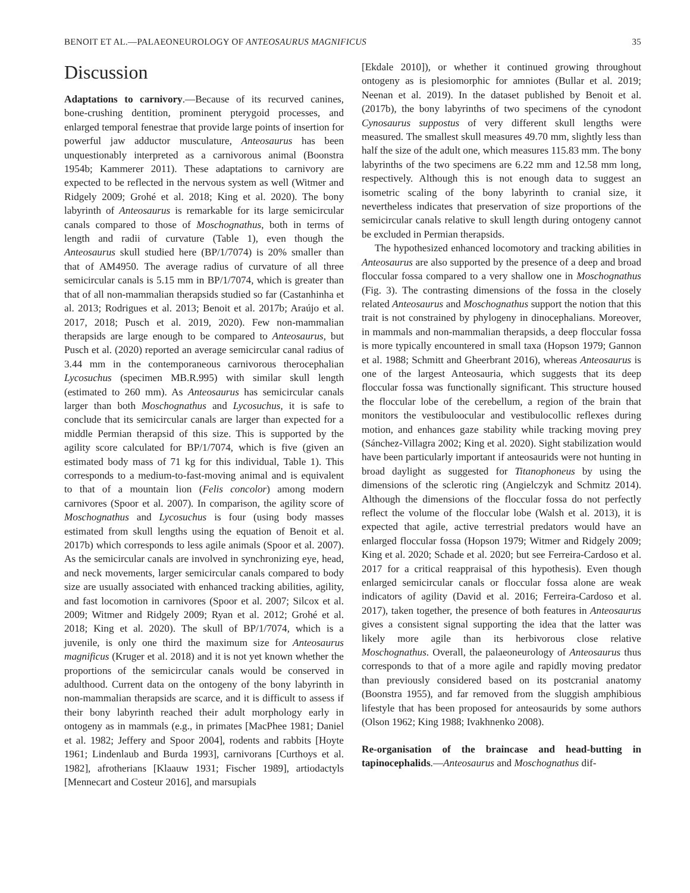BENOIT ET AL.—PALAEONEUROLOGY OF ANTEOSAURUS MAGNIFICUS 35
Discussion
Adaptations to carnivory.—Because of its recurved canines, bone-crushing dentition, prominent pterygoid processes, and enlarged temporal fenestrae that provide large points of insertion for powerful jaw adductor musculature, Anteosaurus has been unquestionably interpreted as a carnivorous animal (Boonstra 1954b; Kammerer 2011). These adaptations to carnivory are expected to be reflected in the nervous system as well (Witmer and Ridgely 2009; Grohé et al. 2018; King et al. 2020). The bony labyrinth of Anteosaurus is remarkable for its large semicircular canals compared to those of Moschognathus, both in terms of length and radii of curvature (Table 1), even though the Anteosaurus skull studied here (BP/1/7074) is 20% smaller than that of AM4950. The average radius of curvature of all three semicircular canals is 5.15 mm in BP/1/7074, which is greater than that of all non-mammalian therapsids studied so far (Castanhinha et al. 2013; Rodrigues et al. 2013; Benoit et al. 2017b; Araújo et al. 2017, 2018; Pusch et al. 2019, 2020). Few non-mammalian therapsids are large enough to be compared to Anteosaurus, but Pusch et al. (2020) reported an average semicircular canal radius of 3.44 mm in the contemporaneous carnivorous therocephalian Lycosuchus (specimen MB.R.995) with similar skull length (estimated to 260 mm). As Anteosaurus has semicircular canals larger than both Moschognathus and Lycosuchus, it is safe to conclude that its semicircular canals are larger than expected for a middle Permian therapsid of this size. This is supported by the agility score calculated for BP/1/7074, which is five (given an estimated body mass of 71 kg for this individual, Table 1). This corresponds to a medium-to-fast-moving animal and is equivalent to that of a mountain lion (Felis concolor) among modern carnivores (Spoor et al. 2007). In comparison, the agility score of Moschognathus and Lycosuchus is four (using body masses estimated from skull lengths using the equation of Benoit et al. 2017b) which corresponds to less agile animals (Spoor et al. 2007). As the semicircular canals are involved in synchronizing eye, head, and neck movements, larger semicircular canals compared to body size are usually associated with enhanced tracking abilities, agility, and fast locomotion in carnivores (Spoor et al. 2007; Silcox et al. 2009; Witmer and Ridgely 2009; Ryan et al. 2012; Grohé et al. 2018; King et al. 2020). The skull of BP/1/7074, which is a juvenile, is only one third the maximum size for Anteosaurus magnificus (Kruger et al. 2018) and it is not yet known whether the proportions of the semicircular canals would be conserved in adulthood. Current data on the ontogeny of the bony labyrinth in non-mammalian therapsids are scarce, and it is difficult to assess if their bony labyrinth reached their adult morphology early in ontogeny as in mammals (e.g., in primates [MacPhee 1981; Daniel et al. 1982; Jeffery and Spoor 2004], rodents and rabbits [Hoyte 1961; Lindenlaub and Burda 1993], carnivorans [Curthoys et al. 1982], afrotherians [Klaauw 1931; Fischer 1989], artiodactyls [Mennecart and Costeur 2016], and marsupials
[Ekdale 2010]), or whether it continued growing throughout ontogeny as is plesiomorphic for amniotes (Bullar et al. 2019; Neenan et al. 2019). In the dataset published by Benoit et al. (2017b), the bony labyrinths of two specimens of the cynodont Cynosaurus suppostus of very different skull lengths were measured. The smallest skull measures 49.70 mm, slightly less than half the size of the adult one, which measures 115.83 mm. The bony labyrinths of the two specimens are 6.22 mm and 12.58 mm long, respectively. Although this is not enough data to suggest an isometric scaling of the bony labyrinth to cranial size, it nevertheless indicates that preservation of size proportions of the semicircular canals relative to skull length during ontogeny cannot be excluded in Permian therapsids.
The hypothesized enhanced locomotory and tracking abilities in Anteosaurus are also supported by the presence of a deep and broad floccular fossa compared to a very shallow one in Moschognathus (Fig. 3). The contrasting dimensions of the fossa in the closely related Anteosaurus and Moschognathus support the notion that this trait is not constrained by phylogeny in dinocephalians. Moreover, in mammals and non-mammalian therapsids, a deep floccular fossa is more typically encountered in small taxa (Hopson 1979; Gannon et al. 1988; Schmitt and Gheerbrant 2016), whereas Anteosaurus is one of the largest Anteosauria, which suggests that its deep floccular fossa was functionally significant. This structure housed the floccular lobe of the cerebellum, a region of the brain that monitors the vestibuloocular and vestibulocollic reflexes during motion, and enhances gaze stability while tracking moving prey (Sánchez-Villagra 2002; King et al. 2020). Sight stabilization would have been particularly important if anteosaurids were not hunting in broad daylight as suggested for Titanophoneus by using the dimensions of the sclerotic ring (Angielczyk and Schmitz 2014). Although the dimensions of the floccular fossa do not perfectly reflect the volume of the floccular lobe (Walsh et al. 2013), it is expected that agile, active terrestrial predators would have an enlarged floccular fossa (Hopson 1979; Witmer and Ridgely 2009; King et al. 2020; Schade et al. 2020; but see Ferreira-Cardoso et al. 2017 for a critical reappraisal of this hypothesis). Even though enlarged semicircular canals or floccular fossa alone are weak indicators of agility (David et al. 2016; Ferreira-Cardoso et al. 2017), taken together, the presence of both features in Anteosaurus gives a consistent signal supporting the idea that the latter was likely more agile than its herbivorous close relative Moschognathus. Overall, the palaeoneurology of Anteosaurus thus corresponds to that of a more agile and rapidly moving predator than previously considered based on its postcranial anatomy (Boonstra 1955), and far removed from the sluggish amphibious lifestyle that has been proposed for anteosaurids by some authors (Olson 1962; King 1988; Ivakhnenko 2008).
Re-organisation of the braincase and head-butting in tapinocephalids.—Anteosaurus and Moschognathus dif-